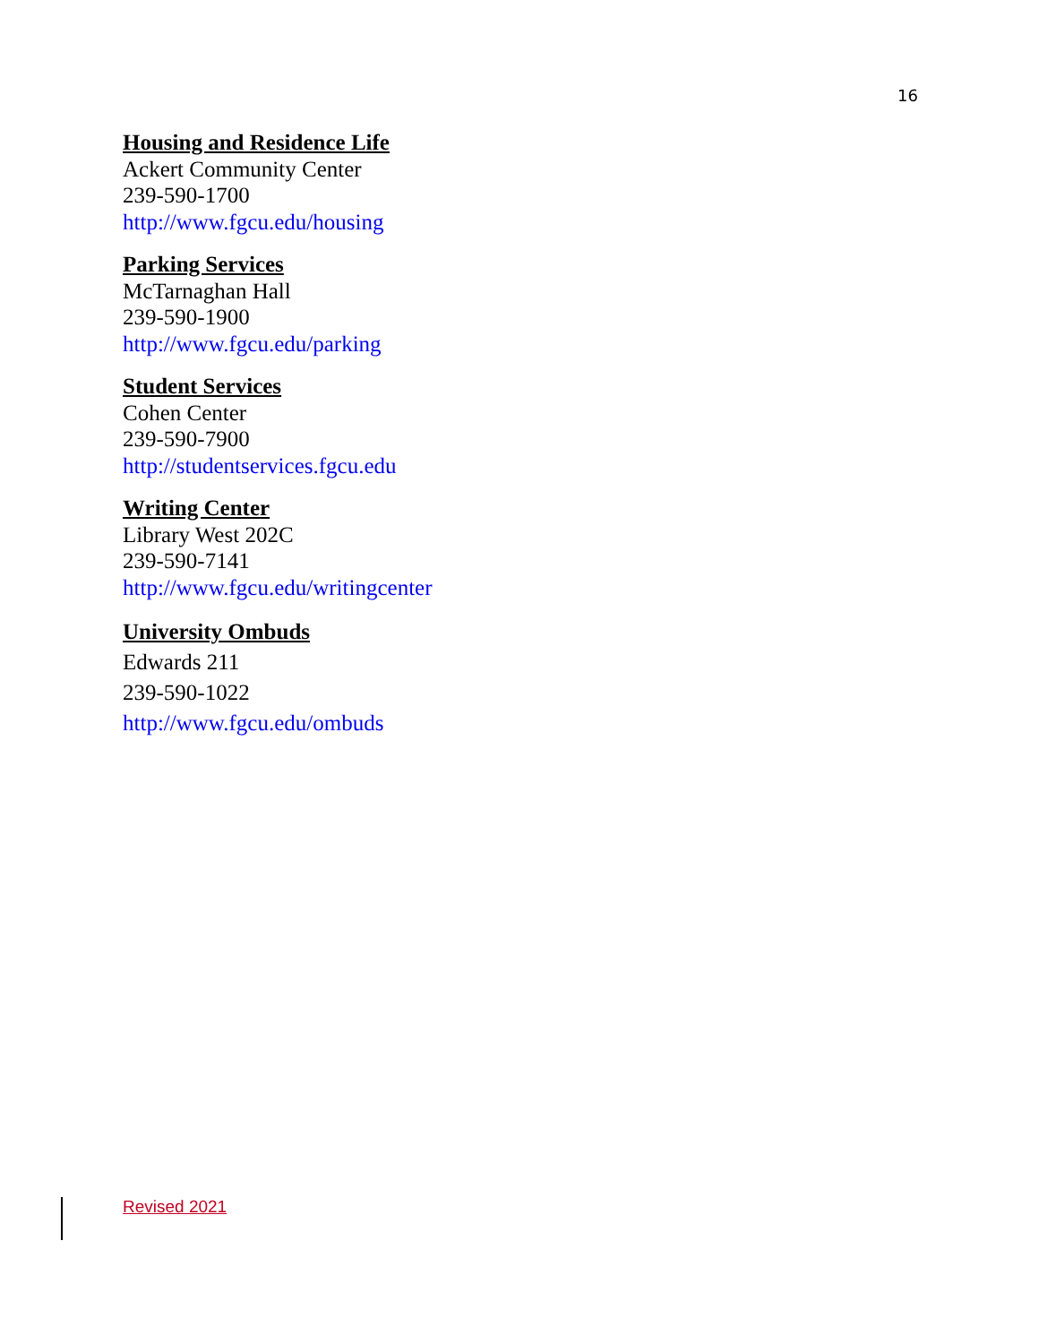16
Housing and Residence Life
Ackert Community Center
239-590-1700
http://www.fgcu.edu/housing
Parking Services
McTarnaghan Hall
239-590-1900
http://www.fgcu.edu/parking
Student Services
Cohen Center
239-590-7900
http://studentservices.fgcu.edu
Writing Center
Library West 202C
239-590-7141
http://www.fgcu.edu/writingcenter
University Ombuds
Edwards 211
239-590-1022
http://www.fgcu.edu/ombuds
Revised 2021